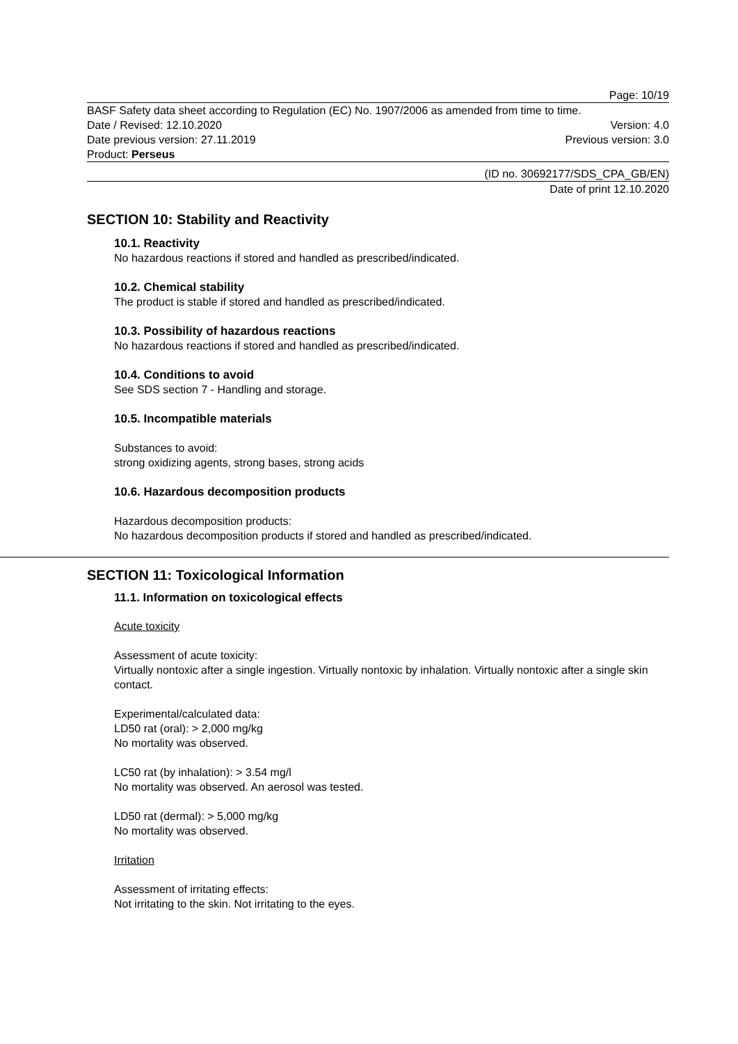Page: 10/19
BASF Safety data sheet according to Regulation (EC) No. 1907/2006 as amended from time to time.
Date / Revised: 12.10.2020 Version: 4.0
Date previous version: 27.11.2019 Previous version: 3.0
Product: Perseus
(ID no. 30692177/SDS_CPA_GB/EN)
Date of print 12.10.2020
SECTION 10: Stability and Reactivity
10.1. Reactivity
No hazardous reactions if stored and handled as prescribed/indicated.
10.2. Chemical stability
The product is stable if stored and handled as prescribed/indicated.
10.3. Possibility of hazardous reactions
No hazardous reactions if stored and handled as prescribed/indicated.
10.4. Conditions to avoid
See SDS section 7 - Handling and storage.
10.5. Incompatible materials
Substances to avoid:
strong oxidizing agents, strong bases, strong acids
10.6. Hazardous decomposition products
Hazardous decomposition products:
No hazardous decomposition products if stored and handled as prescribed/indicated.
SECTION 11: Toxicological Information
11.1. Information on toxicological effects
Acute toxicity
Assessment of acute toxicity:
Virtually nontoxic after a single ingestion. Virtually nontoxic by inhalation. Virtually nontoxic after a single skin contact.
Experimental/calculated data:
LD50 rat (oral): > 2,000 mg/kg
No mortality was observed.
LC50 rat (by inhalation): > 3.54 mg/l
No mortality was observed. An aerosol was tested.
LD50 rat (dermal): > 5,000 mg/kg
No mortality was observed.
Irritation
Assessment of irritating effects:
Not irritating to the skin. Not irritating to the eyes.